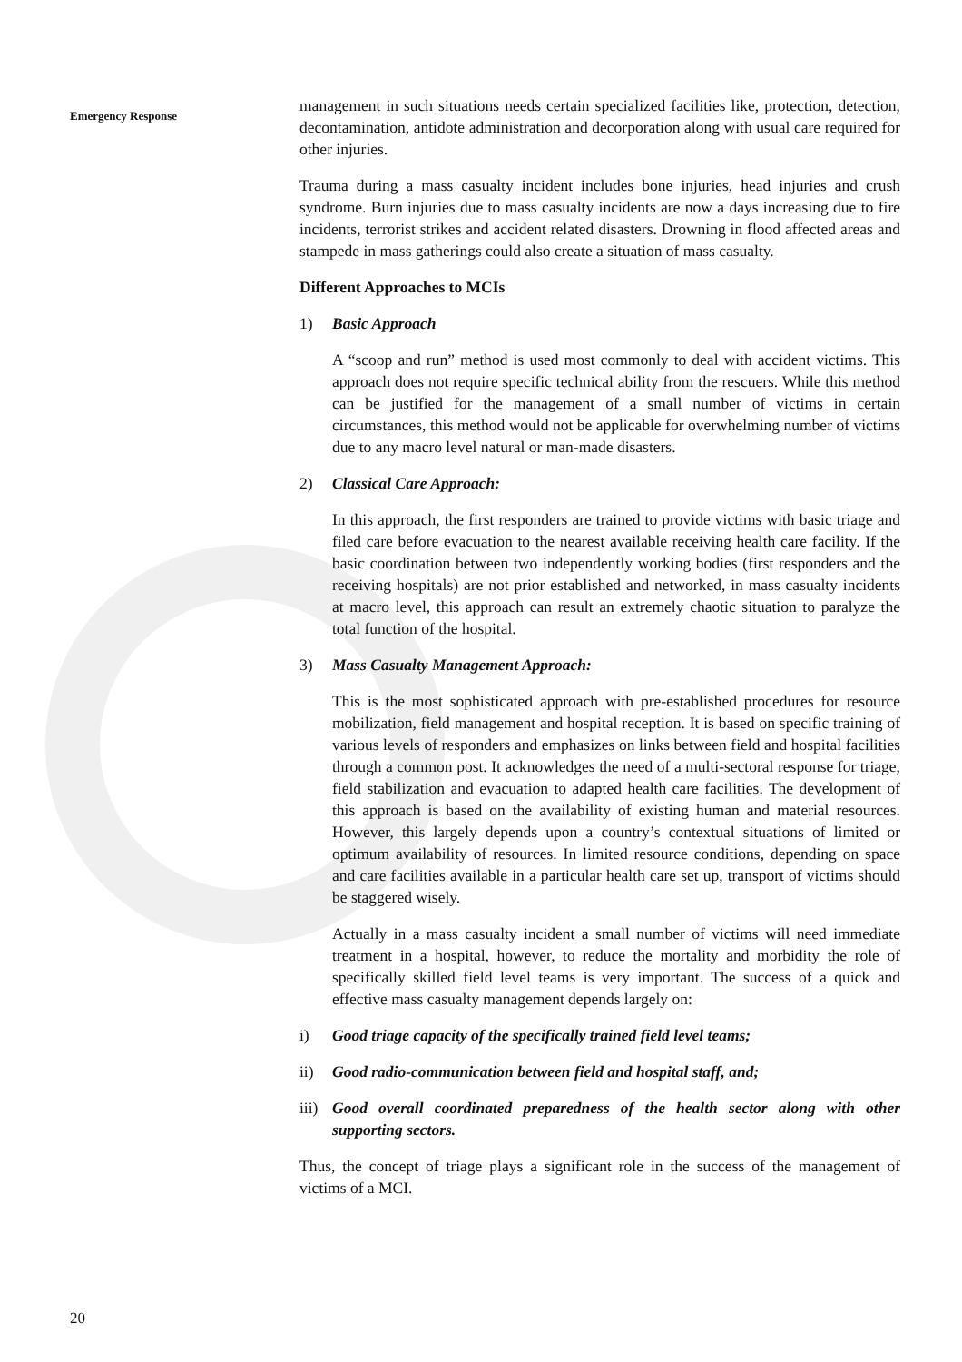Emergency Response
management in such situations needs certain specialized facilities like, protection, detection, decontamination, antidote administration and decorporation along with usual care required for other injuries.
Trauma during a mass casualty incident includes bone injuries, head injuries and crush syndrome. Burn injuries due to mass casualty incidents are now a days increasing due to fire incidents, terrorist strikes and accident related disasters. Drowning in flood affected areas and stampede in mass gatherings could also create a situation of mass casualty.
Different Approaches to MCIs
1) Basic Approach
A “scoop and run” method is used most commonly to deal with accident victims. This approach does not require specific technical ability from the rescuers. While this method can be justified for the management of a small number of victims in certain circumstances, this method would not be applicable for overwhelming number of victims due to any macro level natural or man-made disasters.
2) Classical Care Approach:
In this approach, the first responders are trained to provide victims with basic triage and filed care before evacuation to the nearest available receiving health care facility. If the basic coordination between two independently working bodies (first responders and the receiving hospitals) are not prior established and networked, in mass casualty incidents at macro level, this approach can result an extremely chaotic situation to paralyze the total function of the hospital.
3) Mass Casualty Management Approach:
This is the most sophisticated approach with pre-established procedures for resource mobilization, field management and hospital reception. It is based on specific training of various levels of responders and emphasizes on links between field and hospital facilities through a common post. It acknowledges the need of a multi-sectoral response for triage, field stabilization and evacuation to adapted health care facilities. The development of this approach is based on the availability of existing human and material resources. However, this largely depends upon a country’s contextual situations of limited or optimum availability of resources. In limited resource conditions, depending on space and care facilities available in a particular health care set up, transport of victims should be staggered wisely.
Actually in a mass casualty incident a small number of victims will need immediate treatment in a hospital, however, to reduce the mortality and morbidity the role of specifically skilled field level teams is very important. The success of a quick and effective mass casualty management depends largely on:
i) Good triage capacity of the specifically trained field level teams;
ii) Good radio-communication between field and hospital staff, and;
iii) Good overall coordinated preparedness of the health sector along with other supporting sectors.
Thus, the concept of triage plays a significant role in the success of the management of victims of a MCI.
20